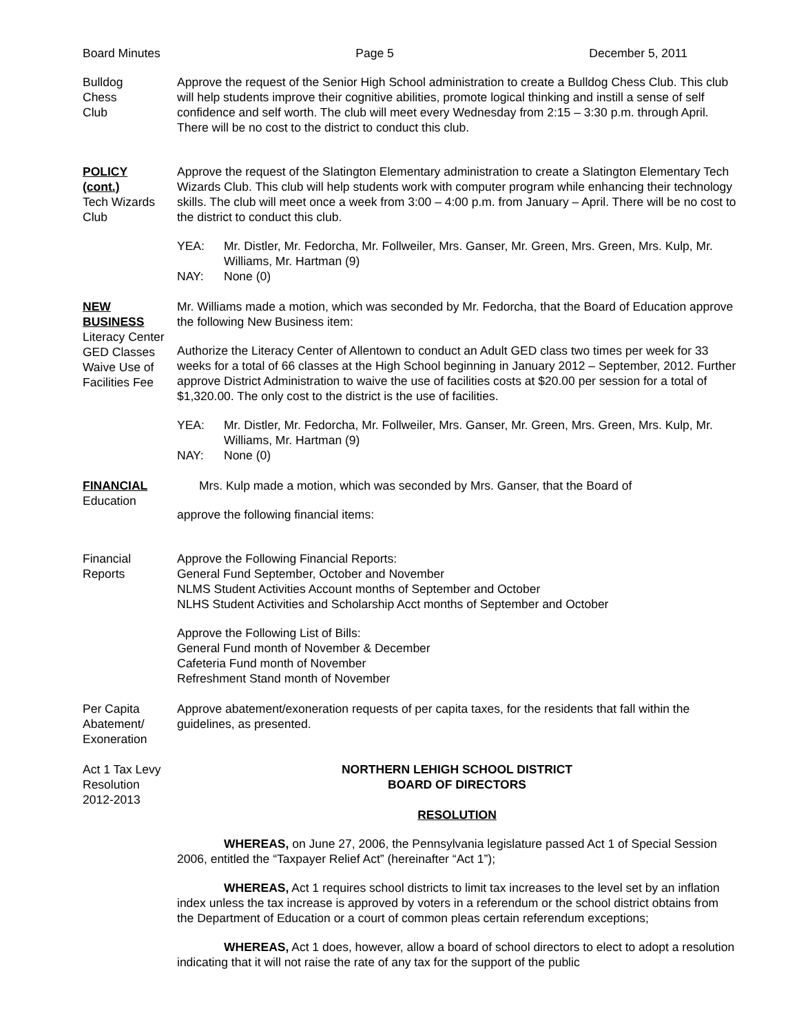Board Minutes Page 5 December 5, 2011
Bulldog
Chess
Club
Approve the request of the Senior High School administration to create a Bulldog Chess Club. This club will help students improve their cognitive abilities, promote logical thinking and instill a sense of self confidence and self worth. The club will meet every Wednesday from 2:15 – 3:30 p.m. through April. There will be no cost to the district to conduct this club.
POLICY
(cont.)
Tech Wizards
Club
Approve the request of the Slatington Elementary administration to create a Slatington Elementary Tech Wizards Club. This club will help students work with computer program while enhancing their technology skills. The club will meet once a week from 3:00 – 4:00 p.m. from January – April. There will be no cost to the district to conduct this club.
YEA: Mr. Distler, Mr. Fedorcha, Mr. Follweiler, Mrs. Ganser, Mr. Green, Mrs. Green, Mrs. Kulp, Mr. Williams, Mr. Hartman (9) NAY: None (0)
NEW
BUSINESS
Literacy Center
GED Classes
Waive Use of
Facilities Fee
Mr. Williams made a motion, which was seconded by Mr. Fedorcha, that the Board of Education approve the following New Business item:
Authorize the Literacy Center of Allentown to conduct an Adult GED class two times per week for 33 weeks for a total of 66 classes at the High School beginning in January 2012 – September, 2012. Further approve District Administration to waive the use of facilities costs at $20.00 per session for a total of $1,320.00. The only cost to the district is the use of facilities.
YEA: Mr. Distler, Mr. Fedorcha, Mr. Follweiler, Mrs. Ganser, Mr. Green, Mrs. Green, Mrs. Kulp, Mr. Williams, Mr. Hartman (9) NAY: None (0)
FINANCIAL
Education
Mrs. Kulp made a motion, which was seconded by Mrs. Ganser, that the Board of
approve the following financial items:
Financial
Reports
Approve the Following Financial Reports:
General Fund September, October and November
NLMS Student Activities Account months of September and October
NLHS Student Activities and Scholarship Acct months of September and October
Approve the Following List of Bills:
General Fund month of November & December
Cafeteria Fund month of November
Refreshment Stand month of November
Per Capita
Abatement/
Exoneration
Approve abatement/exoneration requests of per capita taxes, for the residents that fall within the guidelines, as presented.
Act 1 Tax Levy
Resolution
2012-2013
NORTHERN LEHIGH SCHOOL DISTRICT
BOARD OF DIRECTORS
RESOLUTION
WHEREAS, on June 27, 2006, the Pennsylvania legislature passed Act 1 of Special Session 2006, entitled the “Taxpayer Relief Act” (hereinafter “Act 1”);
WHEREAS, Act 1 requires school districts to limit tax increases to the level set by an inflation index unless the tax increase is approved by voters in a referendum or the school district obtains from the Department of Education or a court of common pleas certain referendum exceptions;
WHEREAS, Act 1 does, however, allow a board of school directors to elect to adopt a resolution indicating that it will not raise the rate of any tax for the support of the public